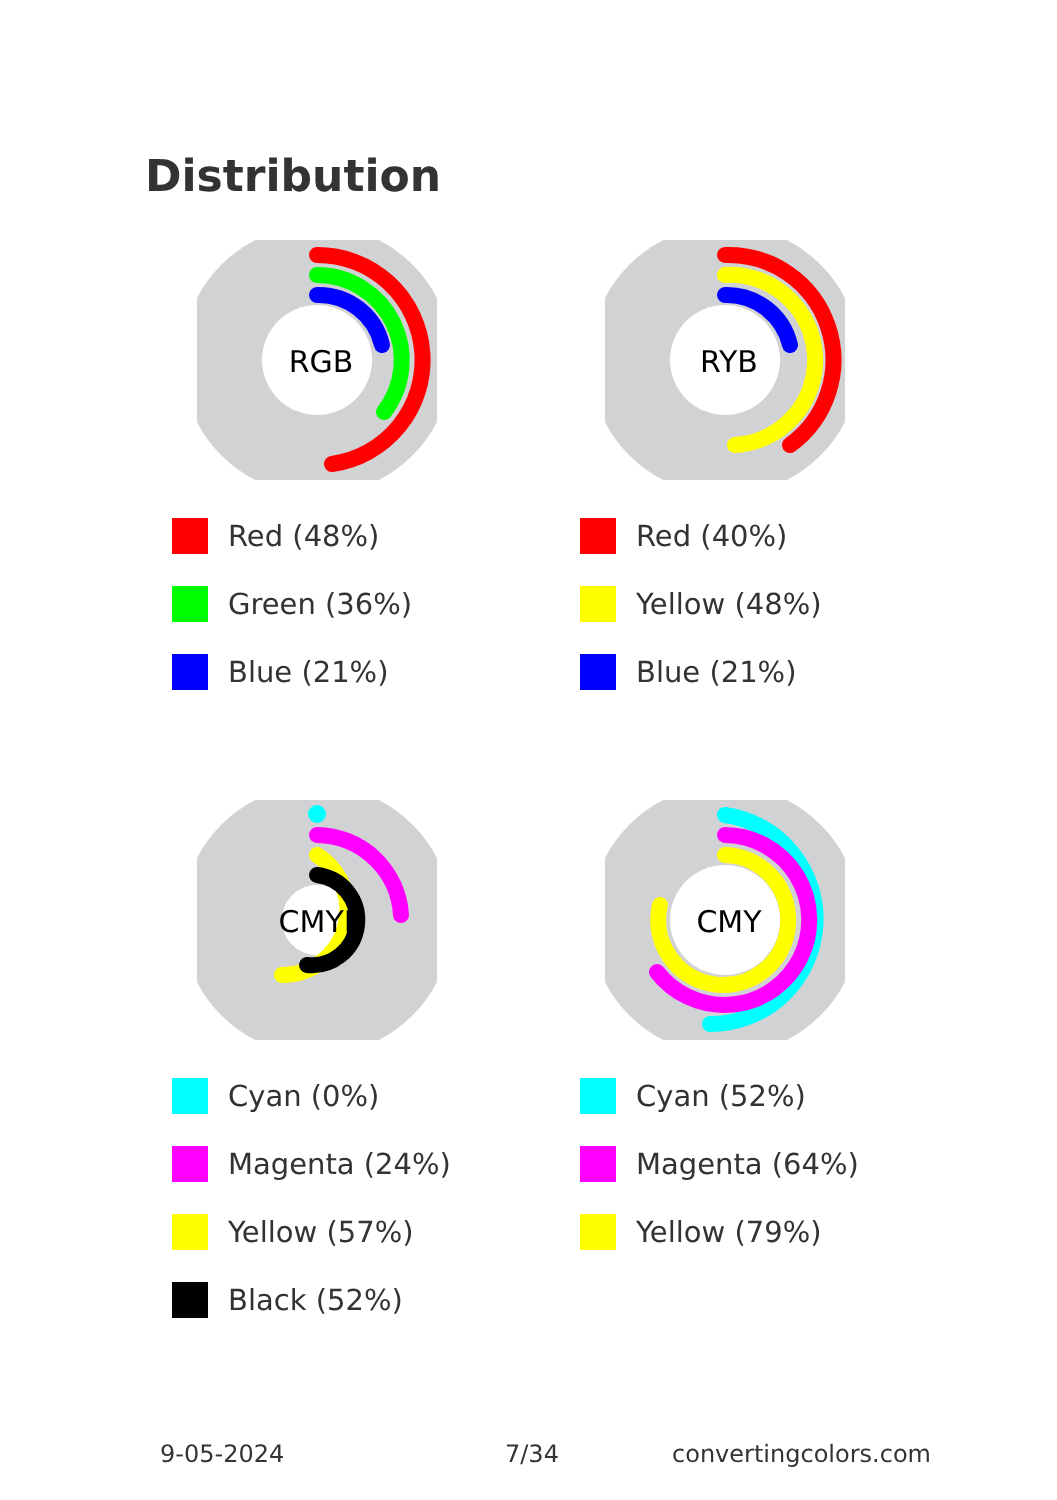Distribution
RGB
Red (48%)
Green (36%)
Blue (21%)
RYB
Red (40%)
Yellow (48%)
Blue (21%)
CMYK
Cyan (0%)
Magenta (24%)
Yellow (57%)
Black (52%)
CMY
Cyan (52%)
Magenta (64%)
Yellow (79%)
9-05-2024 7/34 convertingcolors.com